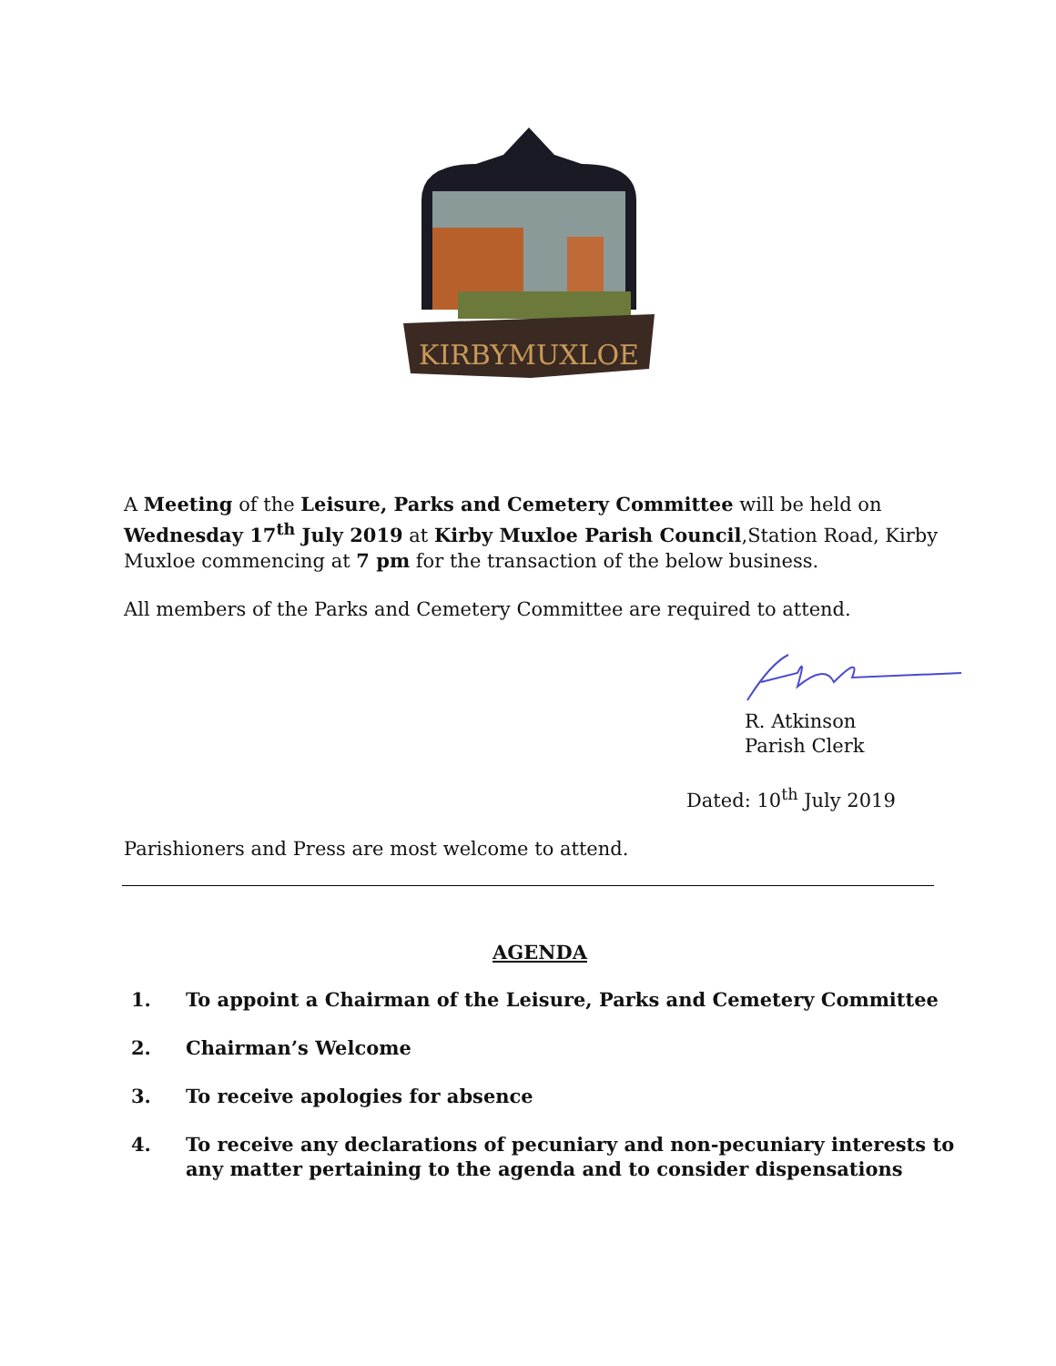KIRBYMUXLOE
A Meeting of the Leisure, Parks and Cemetery Committee will be held on Wednesday 17<sup>th</sup> July 2019 at Kirby Muxloe Parish Council,Station Road, Kirby Muxloe commencing at 7 pm for the transaction of the below business.
All members of the Parks and Cemetery Committee are required to attend.
R. Atkinson
Parish Clerk
Dated: 10<sup>th</sup> July 2019
Parishioners and Press are most welcome to attend.
AGENDA
1. To appoint a Chairman of the Leisure, Parks and Cemetery Committee
2. Chairman’s Welcome
3. To receive apologies for absence
4. To receive any declarations of pecuniary and non-pecuniary interests to any matter pertaining to the agenda and to consider dispensations